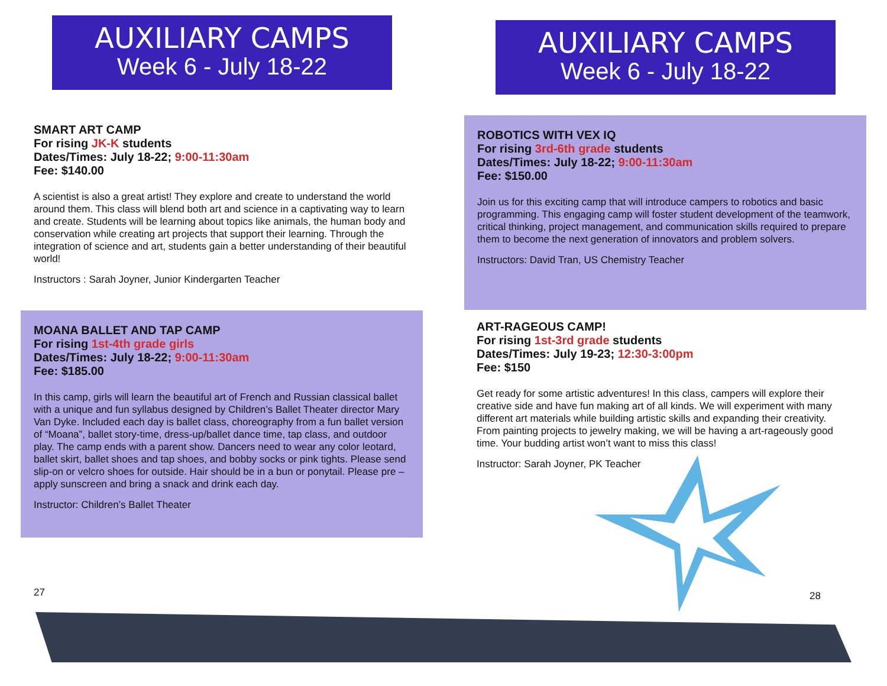AUXILIARY CAMPS
Week 6 - July 18-22
AUXILIARY CAMPS
Week 6 - July 18-22
SMART ART CAMP
For rising JK-K students
Dates/Times: July 18-22; 9:00-11:30am
Fee: $140.00
A scientist is also a great artist! They explore and create to understand the world around them. This class will blend both art and science in a captivating way to learn and create. Students will be learning about topics like animals, the human body and conservation while creating art projects that support their learning. Through the integration of science and art, students gain a better understanding of their beautiful world!
Instructors : Sarah Joyner, Junior Kindergarten Teacher
MOANA BALLET AND TAP CAMP
For rising 1st-4th grade girls
Dates/Times: July 18-22; 9:00-11:30am
Fee: $185.00
In this camp, girls will learn the beautiful art of French and Russian classical ballet with a unique and fun syllabus designed by Children’s Ballet Theater director Mary Van Dyke. Included each day is ballet class, choreography from a fun ballet version of “Moana”, ballet story-time, dress-up/ballet dance time, tap class, and outdoor play. The camp ends with a parent show. Dancers need to wear any color leotard, ballet skirt, ballet shoes and tap shoes, and bobby socks or pink tights. Please send slip-on or velcro shoes for outside. Hair should be in a bun or ponytail. Please pre – apply sunscreen and bring a snack and drink each day.
Instructor: Children’s Ballet Theater
ROBOTICS WITH VEX IQ
For rising 3rd-6th grade students
Dates/Times: July 18-22; 9:00-11:30am
Fee: $150.00
Join us for this exciting camp that will introduce campers to robotics and basic programming. This engaging camp will foster student development of the teamwork, critical thinking, project management, and communication skills required to prepare them to become the next generation of innovators and problem solvers.
Instructors: David Tran, US Chemistry Teacher
ART-RAGEOUS CAMP!
For rising 1st-3rd grade students
Dates/Times: July 19-23; 12:30-3:00pm
Fee: $150
Get ready for some artistic adventures! In this class, campers will explore their creative side and have fun making art of all kinds. We will experiment with many different art materials while building artistic skills and expanding their creativity. From painting projects to jewelry making, we will be having a art-rageously good time. Your budding artist won’t want to miss this class!
Instructor: Sarah Joyner, PK Teacher
27 28